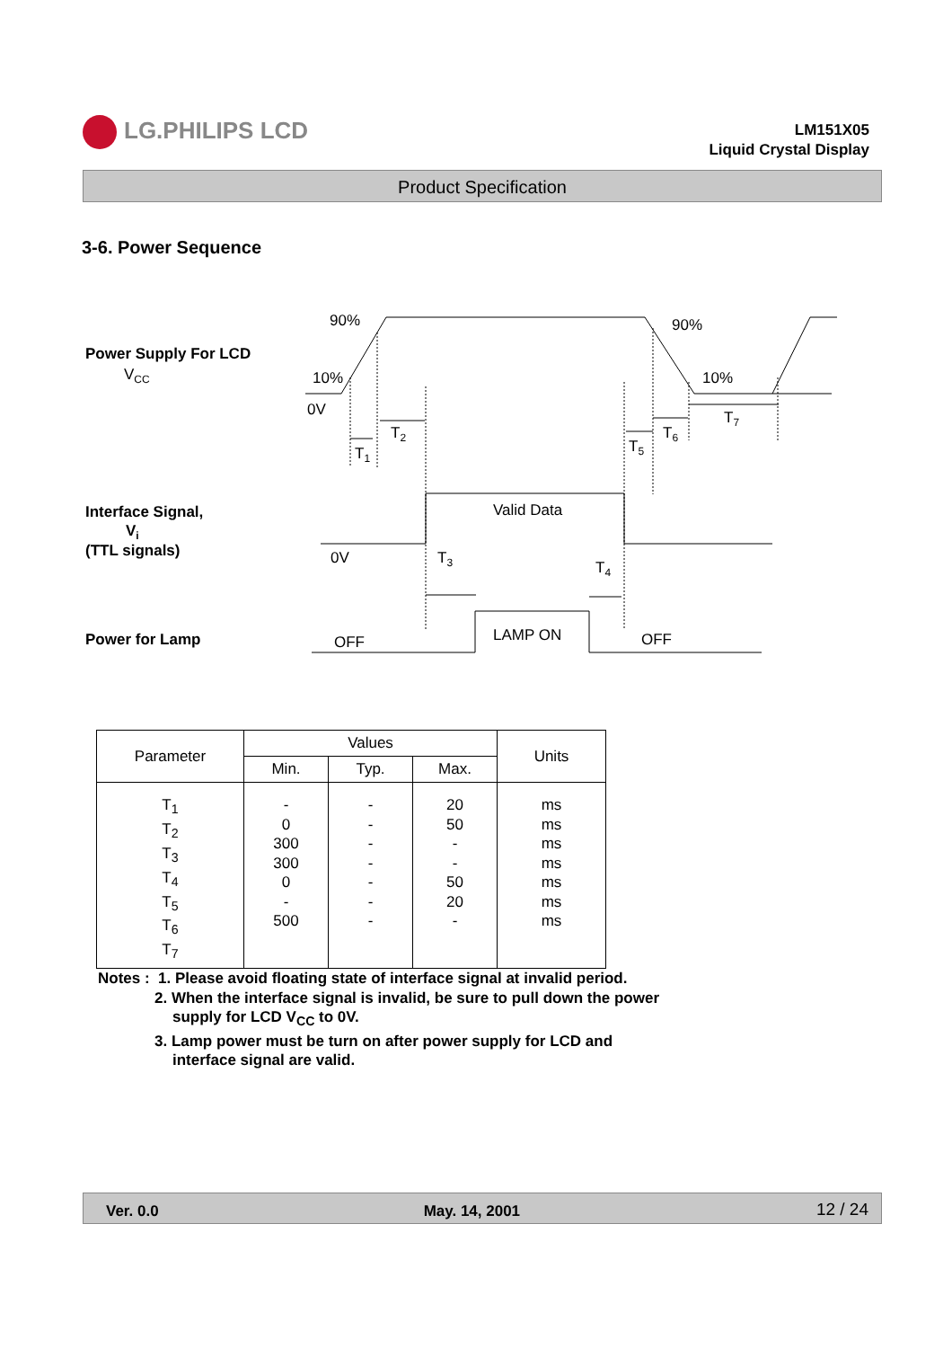LG.PHILIPS LCD
LM151X05
Liquid Crystal Display
Product Specification
3-6. Power Sequence
Power Supply For LCD
VCC
Interface Signal,
Vi
(TTL signals)
Power for Lamp
90%
90%
10%
10%
0V
T1
T2
T5
T6
T7
Valid Data
0V
T3
T4
LAMP ON
OFF
OFF
| Parameter | Values | | | Units |
| --- | --- | --- | --- | --- |
| | Min. | Typ. | Max. | |
| T<sub>1</sub> T<sub>2</sub> T<sub>3</sub> T<sub>4</sub> T<sub>5</sub> T<sub>6</sub> T<sub>7</sub> | - 0 300 300 0 - 500 | - - - - - - - | 20 50 - - 50 20 - | ms ms ms ms ms ms ms |
Notes : 1. Please avoid floating state of interface signal at invalid period.
2. When the interface signal is invalid, be sure to pull down the power
supply for LCD V<sub>CC</sub> to 0V.
3. Lamp power must be turn on after power supply for LCD and
interface signal are valid.
Ver. 0.0 May. 14, 2001 12 / 24